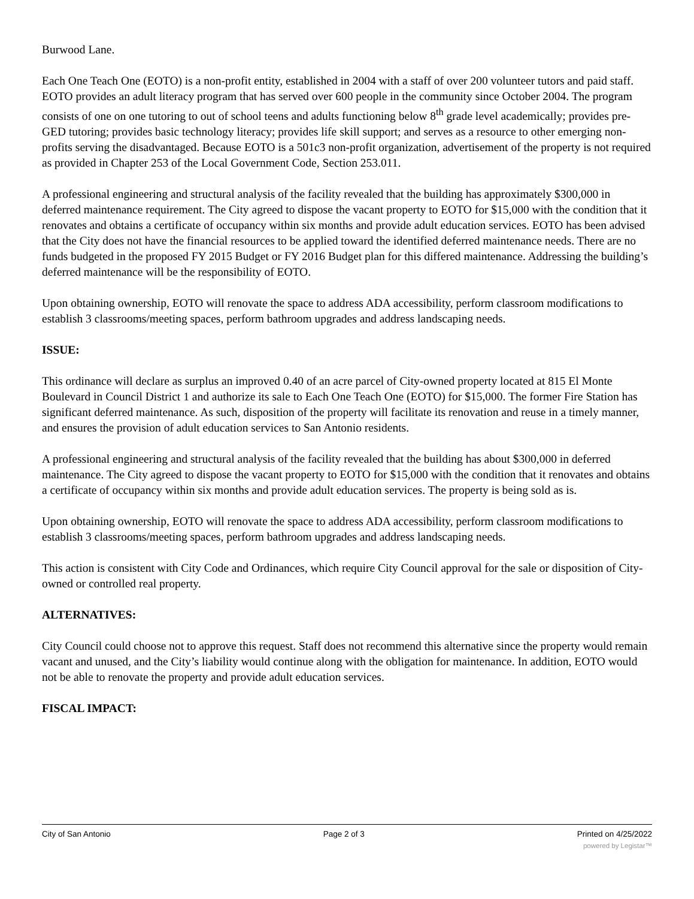Burwood Lane.
Each One Teach One (EOTO) is a non-profit entity, established in 2004 with a staff of over 200 volunteer tutors and paid staff. EOTO provides an adult literacy program that has served over 600 people in the community since October 2004. The program consists of one on one tutoring to out of school teens and adults functioning below 8<sup>th</sup> grade level academically; provides pre-GED tutoring; provides basic technology literacy; provides life skill support; and serves as a resource to other emerging non-profits serving the disadvantaged. Because EOTO is a 501c3 non-profit organization, advertisement of the property is not required as provided in Chapter 253 of the Local Government Code, Section 253.011.
A professional engineering and structural analysis of the facility revealed that the building has approximately $300,000 in deferred maintenance requirement. The City agreed to dispose the vacant property to EOTO for $15,000 with the condition that it renovates and obtains a certificate of occupancy within six months and provide adult education services. EOTO has been advised that the City does not have the financial resources to be applied toward the identified deferred maintenance needs. There are no funds budgeted in the proposed FY 2015 Budget or FY 2016 Budget plan for this differed maintenance. Addressing the building’s deferred maintenance will be the responsibility of EOTO.
Upon obtaining ownership, EOTO will renovate the space to address ADA accessibility, perform classroom modifications to establish 3 classrooms/meeting spaces, perform bathroom upgrades and address landscaping needs.
ISSUE:
This ordinance will declare as surplus an improved 0.40 of an acre parcel of City-owned property located at 815 El Monte Boulevard in Council District 1 and authorize its sale to Each One Teach One (EOTO) for $15,000. The former Fire Station has significant deferred maintenance. As such, disposition of the property will facilitate its renovation and reuse in a timely manner, and ensures the provision of adult education services to San Antonio residents.
A professional engineering and structural analysis of the facility revealed that the building has about $300,000 in deferred maintenance. The City agreed to dispose the vacant property to EOTO for $15,000 with the condition that it renovates and obtains a certificate of occupancy within six months and provide adult education services. The property is being sold as is.
Upon obtaining ownership, EOTO will renovate the space to address ADA accessibility, perform classroom modifications to establish 3 classrooms/meeting spaces, perform bathroom upgrades and address landscaping needs.
This action is consistent with City Code and Ordinances, which require City Council approval for the sale or disposition of City-owned or controlled real property.
ALTERNATIVES:
City Council could choose not to approve this request. Staff does not recommend this alternative since the property would remain vacant and unused, and the City’s liability would continue along with the obligation for maintenance. In addition, EOTO would not be able to renovate the property and provide adult education services.
FISCAL IMPACT:
City of San Antonio Page 2 of 3 Printed on 4/25/2022
powered by Legistar™